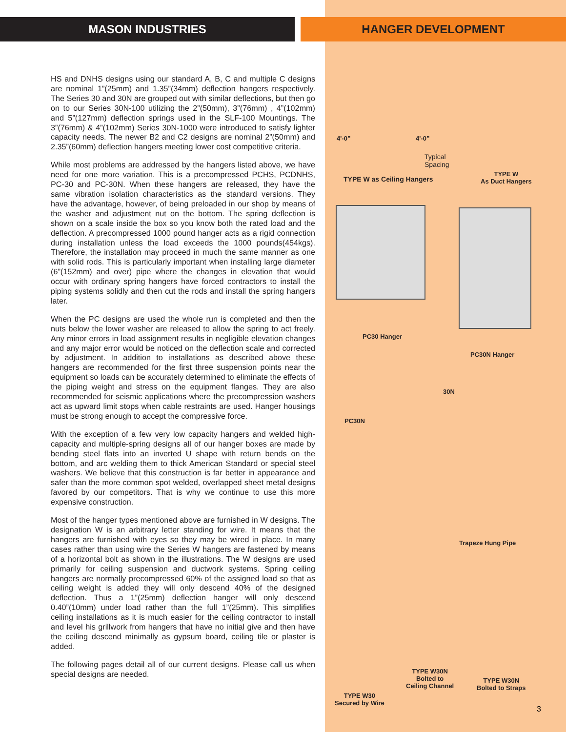MASON INDUSTRIES HANGER DEVELOPMENT
HS and DNHS designs using our standard A, B, C and multiple C designs are nominal 1”(25mm) and 1.35”(34mm) deflection hangers respectively. The Series 30 and 30N are grouped out with similar deflections, but then go on to our Series 30N-100 utilizing the 2”(50mm), 3”(76mm) , 4”(102mm) and 5”(127mm) deflection springs used in the SLF-100 Mountings. The 3”(76mm) & 4”(102mm) Series 30N-1000 were introduced to satisfy lighter capacity needs. The newer B2 and C2 designs are nominal 2”(50mm) and 2.35”(60mm) deflection hangers meeting lower cost competitive criteria.
While most problems are addressed by the hangers listed above, we have need for one more variation. This is a precompressed PCHS, PCDNHS, PC-30 and PC-30N. When these hangers are released, they have the same vibration isolation characteristics as the standard versions. They have the advantage, however, of being preloaded in our shop by means of the washer and adjustment nut on the bottom. The spring deflection is shown on a scale inside the box so you know both the rated load and the deflection. A precompressed 1000 pound hanger acts as a rigid connection during installation unless the load exceeds the 1000 pounds(454kgs). Therefore, the installation may proceed in much the same manner as one with solid rods. This is particularly important when installing large diameter (6”(152mm) and over) pipe where the changes in elevation that would occur with ordinary spring hangers have forced contractors to install the piping systems solidly and then cut the rods and install the spring hangers later.
When the PC designs are used the whole run is completed and then the nuts below the lower washer are released to allow the spring to act freely. Any minor errors in load assignment results in negligible elevation changes and any major error would be noticed on the deflection scale and corrected by adjustment. In addition to installations as described above these hangers are recommended for the first three suspension points near the equipment so loads can be accurately determined to eliminate the effects of the piping weight and stress on the equipment flanges. They are also recommended for seismic applications where the precompression washers act as upward limit stops when cable restraints are used. Hanger housings must be strong enough to accept the compressive force.
With the exception of a few very low capacity hangers and welded high-capacity and multiple-spring designs all of our hanger boxes are made by bending steel flats into an inverted U shape with return bends on the bottom, and arc welding them to thick American Standard or special steel washers. We believe that this construction is far better in appearance and safer than the more common spot welded, overlapped sheet metal designs favored by our competitors. That is why we continue to use this more expensive construction.
Most of the hanger types mentioned above are furnished in W designs. The designation W is an arbitrary letter standing for wire. It means that the hangers are furnished with eyes so they may be wired in place. In many cases rather than using wire the Series W hangers are fastened by means of a horizontal bolt as shown in the illustrations. The W designs are used primarily for ceiling suspension and ductwork systems. Spring ceiling hangers are normally precompressed 60% of the assigned load so that as ceiling weight is added they will only descend 40% of the designed deflection. Thus a 1”(25mm) deflection hanger will only descend 0.40”(10mm) under load rather than the full 1”(25mm). This simplifies ceiling installations as it is much easier for the ceiling contractor to install and level his grillwork from hangers that have no initial give and then have the ceiling descend minimally as gypsum board, ceiling tile or plaster is added.
The following pages detail all of our current designs. Please call us when special designs are needed.
4'-0” 4'-0”
Typical
Spacing
TYPE W as Ceiling Hangers
TYPE W
As Duct Hangers
PC30 Hanger
PC30N Hanger
30N
PC30N
Trapeze Hung Pipe
TYPE W30N
Bolted to
Ceiling Channel
TYPE W30N
Bolted to Straps
TYPE W30
Secured by Wire
3